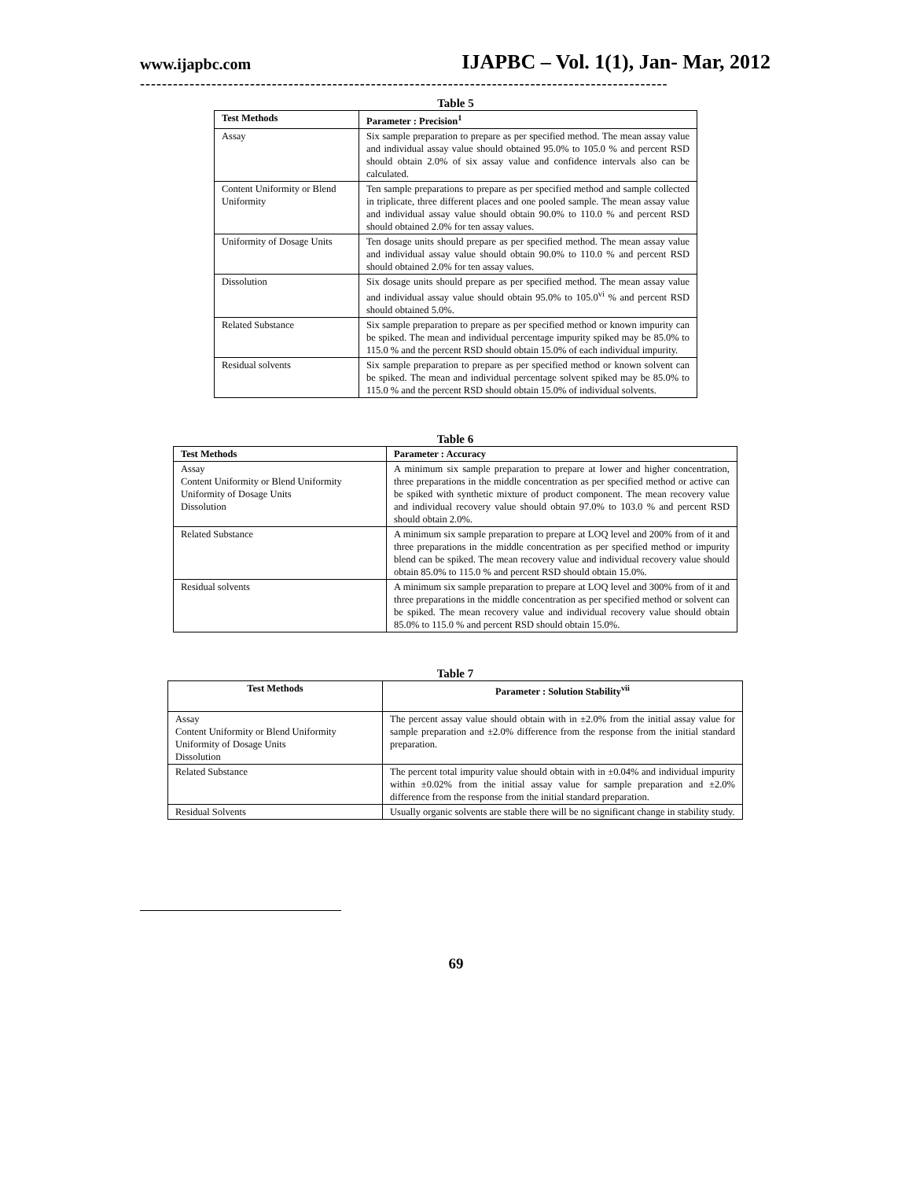www.ijapbc.com IJAPBC – Vol. 1(1), Jan- Mar, 2012
------------------------------------------------------------------------------------------------
Table 5
| Test Methods | Parameter : Precision<sup>1</sup> |
| --- | --- |
| Assay | Six sample preparation to prepare as per specified method. The mean assay value and individual assay value should obtained 95.0% to 105.0 % and percent RSD should obtain 2.0% of six assay value and confidence intervals also can be calculated. |
| Content Uniformity or Blend Uniformity | Ten sample preparations to prepare as per specified method and sample collected in triplicate, three different places and one pooled sample. The mean assay value and individual assay value should obtain 90.0% to 110.0 % and percent RSD should obtained 2.0% for ten assay values. |
| Uniformity of Dosage Units | Ten dosage units should prepare as per specified method. The mean assay value and individual assay value should obtain 90.0% to 110.0 % and percent RSD should obtained 2.0% for ten assay values. |
| Dissolution | Six dosage units should prepare as per specified method. The mean assay value and individual assay value should obtain 95.0% to 105.0<sup>vi</sup> % and percent RSD should obtained 5.0%. |
| Related Substance | Six sample preparation to prepare as per specified method or known impurity can be spiked. The mean and individual percentage impurity spiked may be 85.0% to 115.0 % and the percent RSD should obtain 15.0% of each individual impurity. |
| Residual solvents | Six sample preparation to prepare as per specified method or known solvent can be spiked. The mean and individual percentage solvent spiked may be 85.0% to 115.0 % and the percent RSD should obtain 15.0% of individual solvents. |
Table 6
| Test Methods | Parameter : Accuracy |
| --- | --- |
| Assay Content Uniformity or Blend Uniformity Uniformity of Dosage Units Dissolution | A minimum six sample preparation to prepare at lower and higher concentration, three preparations in the middle concentration as per specified method or active can be spiked with synthetic mixture of product component. The mean recovery value and individual recovery value should obtain 97.0% to 103.0 % and percent RSD should obtain 2.0%. |
| Related Substance | A minimum six sample preparation to prepare at LOQ level and 200% from of it and three preparations in the middle concentration as per specified method or impurity blend can be spiked. The mean recovery value and individual recovery value should obtain 85.0% to 115.0 % and percent RSD should obtain 15.0%. |
| Residual solvents | A minimum six sample preparation to prepare at LOQ level and 300% from of it and three preparations in the middle concentration as per specified method or solvent can be spiked. The mean recovery value and individual recovery value should obtain 85.0% to 115.0 % and percent RSD should obtain 15.0%. |
Table 7
| Test Methods | Parameter : Solution Stability<sup>vii</sup> |
| --- | --- |
| Assay Content Uniformity or Blend Uniformity Uniformity of Dosage Units Dissolution | The percent assay value should obtain with in ±2.0% from the initial assay value for sample preparation and ±2.0% difference from the response from the initial standard preparation. |
| Related Substance | The percent total impurity value should obtain with in ±0.04% and individual impurity within ±0.02% from the initial assay value for sample preparation and ±2.0% difference from the response from the initial standard preparation. |
| Residual Solvents | Usually organic solvents are stable there will be no significant change in stability study. |
69